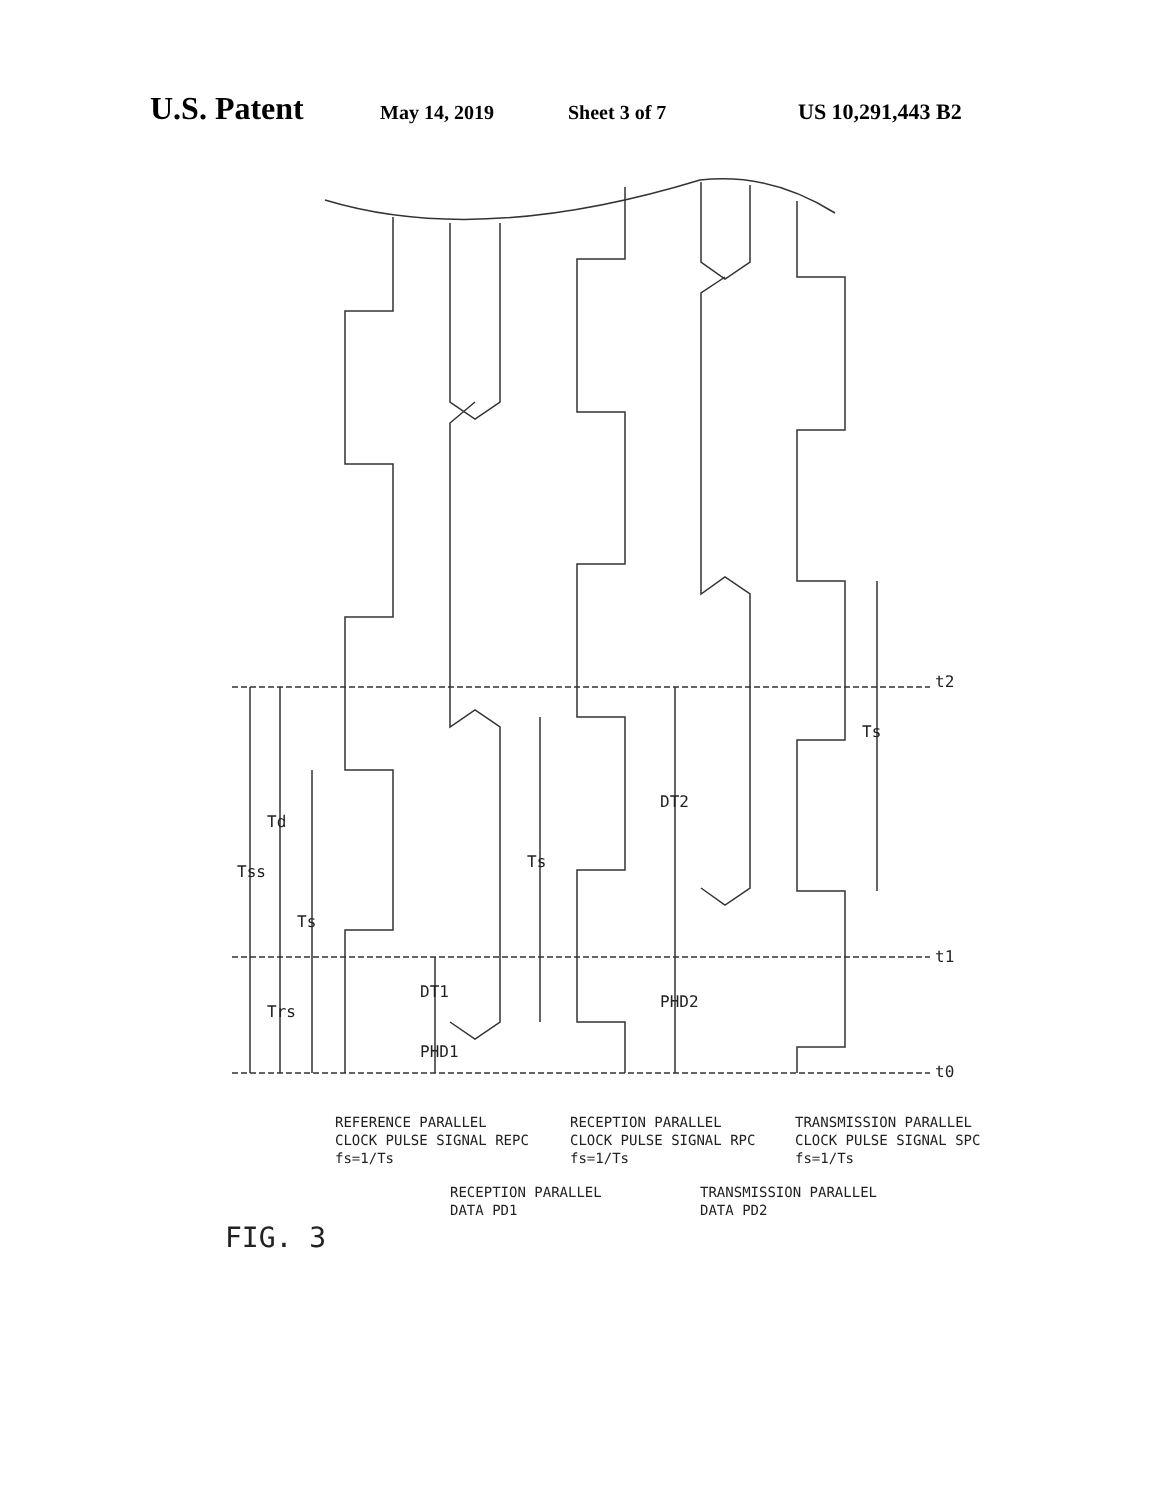U.S. Patent
May 14, 2019 Sheet 3 of 7 US 10,291,443 B2
t2
t1
t0
Tss
Td
Ts
Trs
Ts
DT2
PHD2
DT1
PHD1
Ts
FIG. 3
REFERENCE PARALLEL
CLOCK PULSE SIGNAL REPC
fs=1/Ts
RECEPTION PARALLEL
DATA PD1
RECEPTION PARALLEL
CLOCK PULSE SIGNAL RPC
fs=1/Ts
TRANSMISSION PARALLEL
DATA PD2
TRANSMISSION PARALLEL
CLOCK PULSE SIGNAL SPC
fs=1/Ts